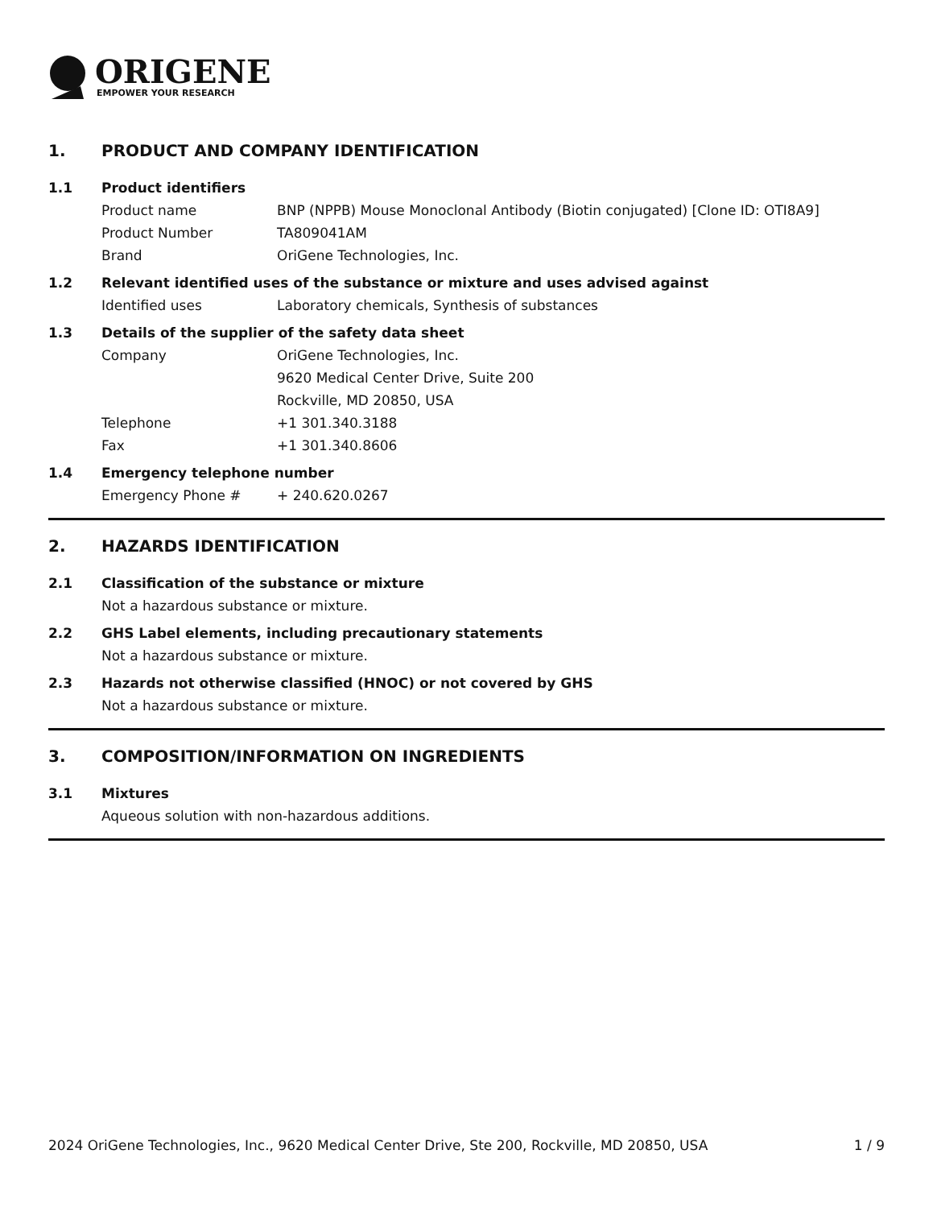ORIGENE
EMPOWER YOUR RESEARCH
1. PRODUCT AND COMPANY IDENTIFICATION
1.1 Product identifiers
Product name BNP (NPPB) Mouse Monoclonal Antibody (Biotin conjugated) [Clone ID: OTI8A9]
Product Number TA809041AM
Brand OriGene Technologies, Inc.
1.2 Relevant identified uses of the substance or mixture and uses advised against
Identified uses Laboratory chemicals, Synthesis of substances
1.3 Details of the supplier of the safety data sheet
Company OriGene Technologies, Inc.
9620 Medical Center Drive, Suite 200
Rockville, MD 20850, USA
Telephone +1 301.340.3188
Fax +1 301.340.8606
1.4 Emergency telephone number
Emergency Phone # + 240.620.0267
2. HAZARDS IDENTIFICATION
2.1 Classification of the substance or mixture
Not a hazardous substance or mixture.
2.2 GHS Label elements, including precautionary statements
Not a hazardous substance or mixture.
2.3 Hazards not otherwise classified (HNOC) or not covered by GHS
Not a hazardous substance or mixture.
3. COMPOSITION/INFORMATION ON INGREDIENTS
3.1 Mixtures
Aqueous solution with non-hazardous additions.
2024 OriGene Technologies, Inc., 9620 Medical Center Drive, Ste 200, Rockville, MD 20850, USA 1 / 9